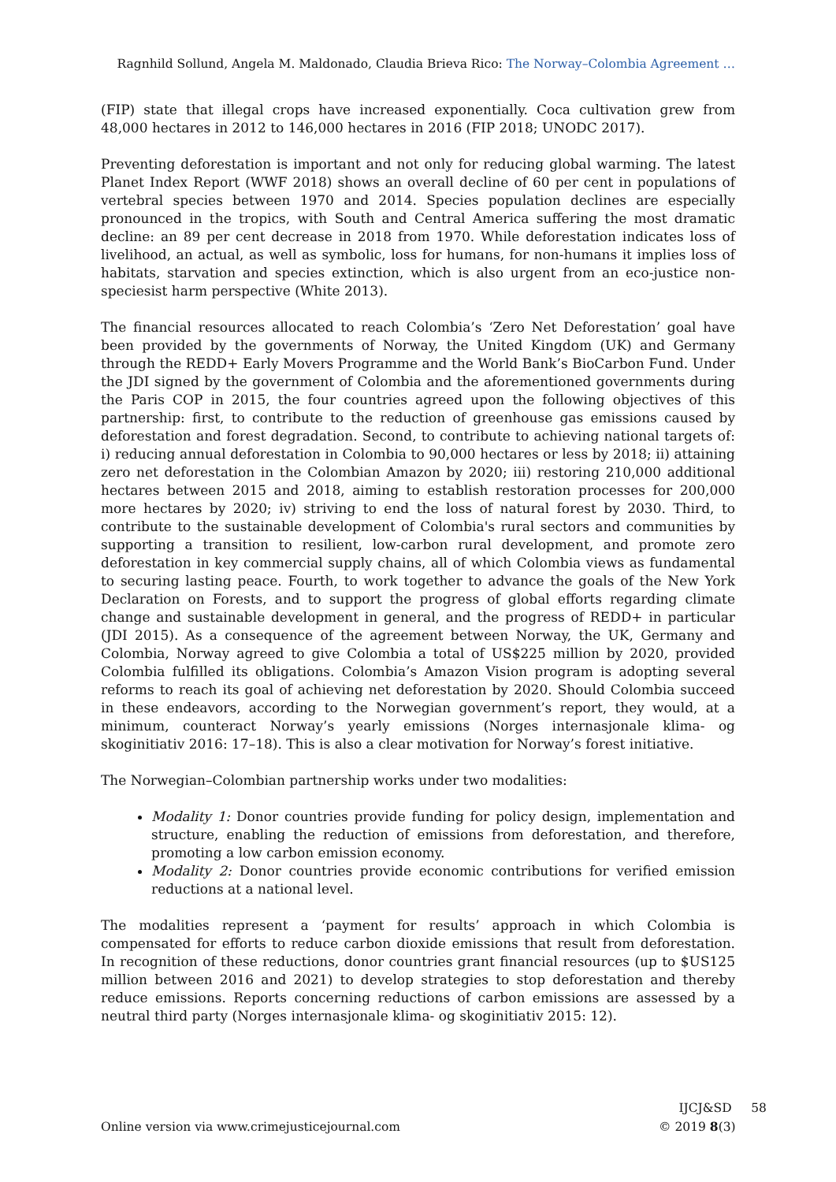Ragnhild Sollund, Angela M. Maldonado, Claudia Brieva Rico: The Norway–Colombia Agreement …
(FIP) state that illegal crops have increased exponentially. Coca cultivation grew from 48,000 hectares in 2012 to 146,000 hectares in 2016 (FIP 2018; UNODC 2017).
Preventing deforestation is important and not only for reducing global warming. The latest Planet Index Report (WWF 2018) shows an overall decline of 60 per cent in populations of vertebral species between 1970 and 2014. Species population declines are especially pronounced in the tropics, with South and Central America suffering the most dramatic decline: an 89 per cent decrease in 2018 from 1970. While deforestation indicates loss of livelihood, an actual, as well as symbolic, loss for humans, for non-humans it implies loss of habitats, starvation and species extinction, which is also urgent from an eco-justice non-speciesist harm perspective (White 2013).
The financial resources allocated to reach Colombia’s ‘Zero Net Deforestation’ goal have been provided by the governments of Norway, the United Kingdom (UK) and Germany through the REDD+ Early Movers Programme and the World Bank’s BioCarbon Fund. Under the JDI signed by the government of Colombia and the aforementioned governments during the Paris COP in 2015, the four countries agreed upon the following objectives of this partnership: first, to contribute to the reduction of greenhouse gas emissions caused by deforestation and forest degradation. Second, to contribute to achieving national targets of: i) reducing annual deforestation in Colombia to 90,000 hectares or less by 2018; ii) attaining zero net deforestation in the Colombian Amazon by 2020; iii) restoring 210,000 additional hectares between 2015 and 2018, aiming to establish restoration processes for 200,000 more hectares by 2020; iv) striving to end the loss of natural forest by 2030. Third, to contribute to the sustainable development of Colombia's rural sectors and communities by supporting a transition to resilient, low-carbon rural development, and promote zero deforestation in key commercial supply chains, all of which Colombia views as fundamental to securing lasting peace. Fourth, to work together to advance the goals of the New York Declaration on Forests, and to support the progress of global efforts regarding climate change and sustainable development in general, and the progress of REDD+ in particular (JDI 2015). As a consequence of the agreement between Norway, the UK, Germany and Colombia, Norway agreed to give Colombia a total of US$225 million by 2020, provided Colombia fulfilled its obligations. Colombia’s Amazon Vision program is adopting several reforms to reach its goal of achieving net deforestation by 2020. Should Colombia succeed in these endeavors, according to the Norwegian government’s report, they would, at a minimum, counteract Norway’s yearly emissions (Norges internasjonale klima- og skoginitiativ 2016: 17–18). This is also a clear motivation for Norway’s forest initiative.
The Norwegian–Colombian partnership works under two modalities:
Modality 1: Donor countries provide funding for policy design, implementation and structure, enabling the reduction of emissions from deforestation, and therefore, promoting a low carbon emission economy.
Modality 2: Donor countries provide economic contributions for verified emission reductions at a national level.
The modalities represent a ‘payment for results’ approach in which Colombia is compensated for efforts to reduce carbon dioxide emissions that result from deforestation. In recognition of these reductions, donor countries grant financial resources (up to $US125 million between 2016 and 2021) to develop strategies to stop deforestation and thereby reduce emissions. Reports concerning reductions of carbon emissions are assessed by a neutral third party (Norges internasjonale klima- og skoginitiativ 2015: 12).
Online version via www.crimejusticejournal.com
IJCJ&SD 58
© 2019 8(3)